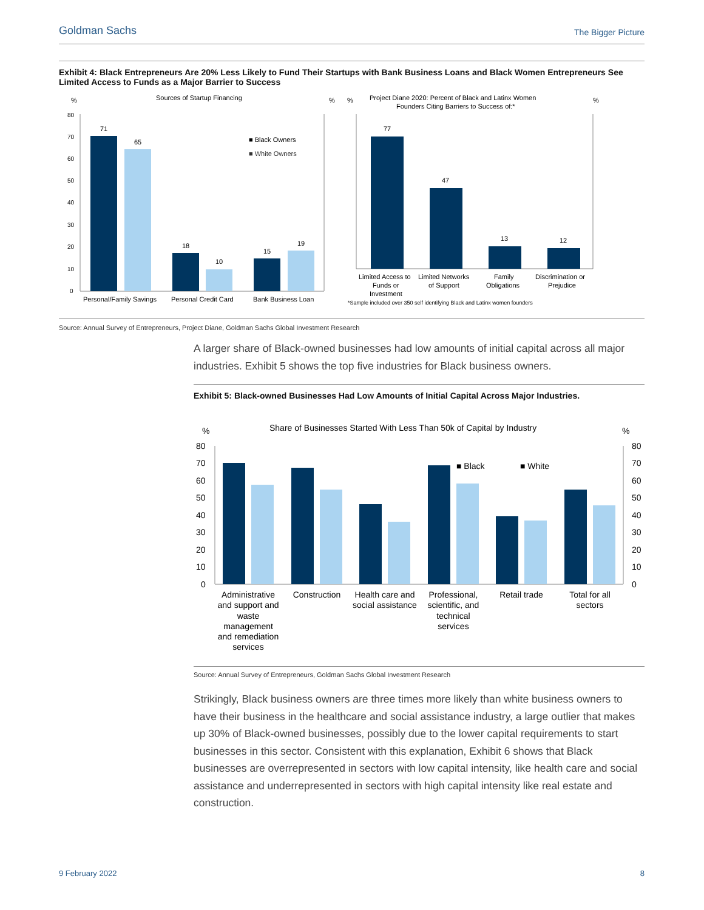Goldman Sachs The Bigger Picture
Exhibit 4: Black Entrepreneurs Are 20% Less Likely to Fund Their Startups with Bank Business Loans and Black Women Entrepreneurs See Limited Access to Funds as a Major Barrier to Success
Sources of Startup Financing
%
%
80
70
60
50
40
30
20
10
0
71
65
18
10
15
19
■ Black Owners
■ White Owners
Personal/Family Savings
Personal Credit Card
Bank Business Loan
%
Project Diane 2020: Percent of Black and Latinx Women
Founders Citing Barriers to Success of:*
%
77
47
13
12
Limited Access to
Funds or
Investment
Limited Networks
of Support
Family
Obligations
Discrimination or
Prejudice
*Sample included over 350 self identifying Black and Latinx women founders
Source: Annual Survey of Entrepreneurs, Project Diane, Goldman Sachs Global Investment Research
A larger share of Black-owned businesses had low amounts of initial capital across all major industries. Exhibit 5 shows the top five industries for Black business owners.
Exhibit 5: Black-owned Businesses Had Low Amounts of Initial Capital Across Major Industries.
Share of Businesses Started With Less Than 50k of Capital by Industry
%
%
80
70
60
50
40
30
20
10
0
80
70
60
50
40
30
20
10
0
■ Black
■ White
Administrative
and support and
waste
management
and remediation
services
Construction
Health care and
social assistance
Professional,
scientific, and
technical
services
Retail trade
Total for all
sectors
Source: Annual Survey of Entrepreneurs, Goldman Sachs Global Investment Research
Strikingly, Black business owners are three times more likely than white business owners to have their business in the healthcare and social assistance industry, a large outlier that makes up 30% of Black-owned businesses, possibly due to the lower capital requirements to start businesses in this sector. Consistent with this explanation, Exhibit 6 shows that Black businesses are overrepresented in sectors with low capital intensity, like health care and social assistance and underrepresented in sectors with high capital intensity like real estate and construction.
9 February 2022 8